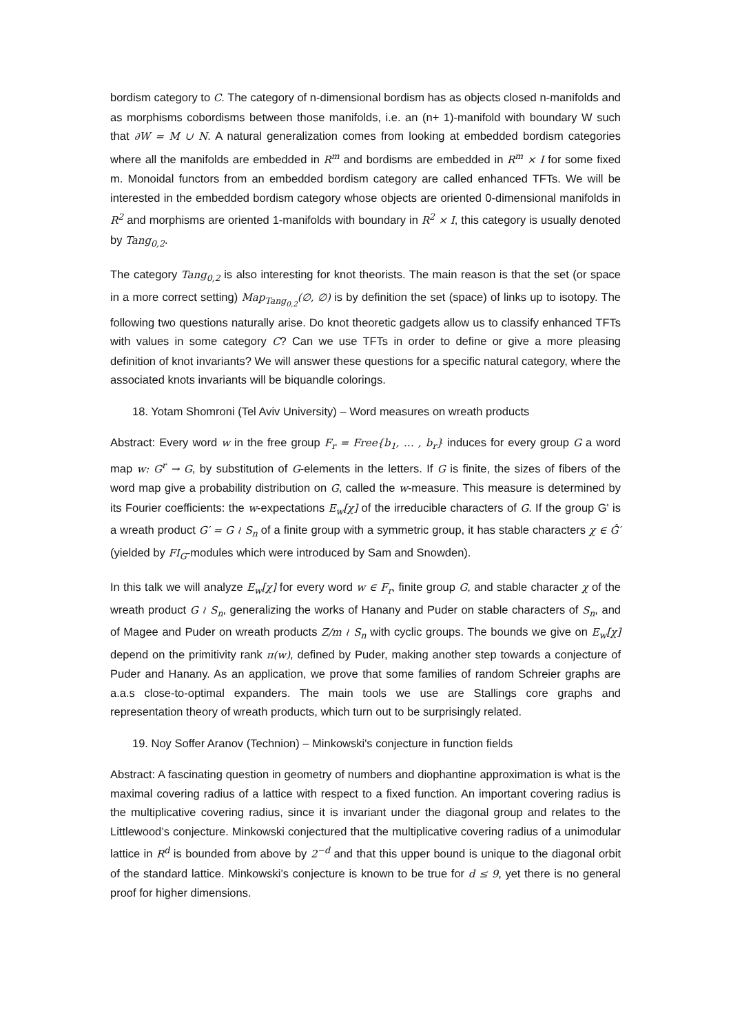bordism category to C. The category of n-dimensional bordism has as objects closed n-manifolds and as morphisms cobordisms between those manifolds, i.e. an (n+ 1)-manifold with boundary W such that ∂W = M ∪ N. A natural generalization comes from looking at embedded bordism categories where all the manifolds are embedded in R<sup>m</sup> and bordisms are embedded in R<sup>m</sup> × I for some fixed m. Monoidal functors from an embedded bordism category are called enhanced TFTs. We will be interested in the embedded bordism category whose objects are oriented 0-dimensional manifolds in R<sup>2</sup> and morphisms are oriented 1-manifolds with boundary in R<sup>2</sup> × I, this category is usually denoted by Tang<sub>0,2</sub>.
The category Tang<sub>0,2</sub> is also interesting for knot theorists. The main reason is that the set (or space in a more correct setting) Map<sub>Tang<sub>0,2</sub></sub>(∅, ∅) is by definition the set (space) of links up to isotopy. The following two questions naturally arise. Do knot theoretic gadgets allow us to classify enhanced TFTs with values in some category C? Can we use TFTs in order to define or give a more pleasing definition of knot invariants? We will answer these questions for a specific natural category, where the associated knots invariants will be biquandle colorings.
18. Yotam Shomroni (Tel Aviv University) – Word measures on wreath products
Abstract: Every word w in the free group F<sub>r</sub> = Free{b<sub>1</sub>, … , b<sub>r</sub>} induces for every group G a word map w: G<sup>r</sup> → G, by substitution of G-elements in the letters. If G is finite, the sizes of fibers of the word map give a probability distribution on G, called the w-measure. This measure is determined by its Fourier coefficients: the w-expectations E<sub>w</sub>[χ] of the irreducible characters of G. If the group G' is a wreath product G′ = G ≀ S<sub>n</sub> of a finite group with a symmetric group, it has stable characters χ ∈ Ĝ′(yielded by FI<sub>G</sub>-modules which were introduced by Sam and Snowden).
In this talk we will analyze E<sub>w</sub>[χ] for every word w ∈ F<sub>r</sub>, finite group G, and stable character χ of the wreath product G ≀ S<sub>n</sub>, generalizing the works of Hanany and Puder on stable characters of S<sub>n</sub>, and of Magee and Puder on wreath products Z/m ≀ S<sub>n</sub> with cyclic groups. The bounds we give on E<sub>w</sub>[χ] depend on the primitivity rank π(w), defined by Puder, making another step towards a conjecture of Puder and Hanany. As an application, we prove that some families of random Schreier graphs are a.a.s close-to-optimal expanders. The main tools we use are Stallings core graphs and representation theory of wreath products, which turn out to be surprisingly related.
19. Noy Soffer Aranov (Technion) – Minkowski's conjecture in function fields
Abstract: A fascinating question in geometry of numbers and diophantine approximation is what is the maximal covering radius of a lattice with respect to a fixed function. An important covering radius is the multiplicative covering radius, since it is invariant under the diagonal group and relates to the Littlewood’s conjecture. Minkowski conjectured that the multiplicative covering radius of a unimodular lattice in R<sup>d</sup> is bounded from above by 2<sup>−d</sup> and that this upper bound is unique to the diagonal orbit of the standard lattice. Minkowski’s conjecture is known to be true for d ≤ 9, yet there is no general proof for higher dimensions.